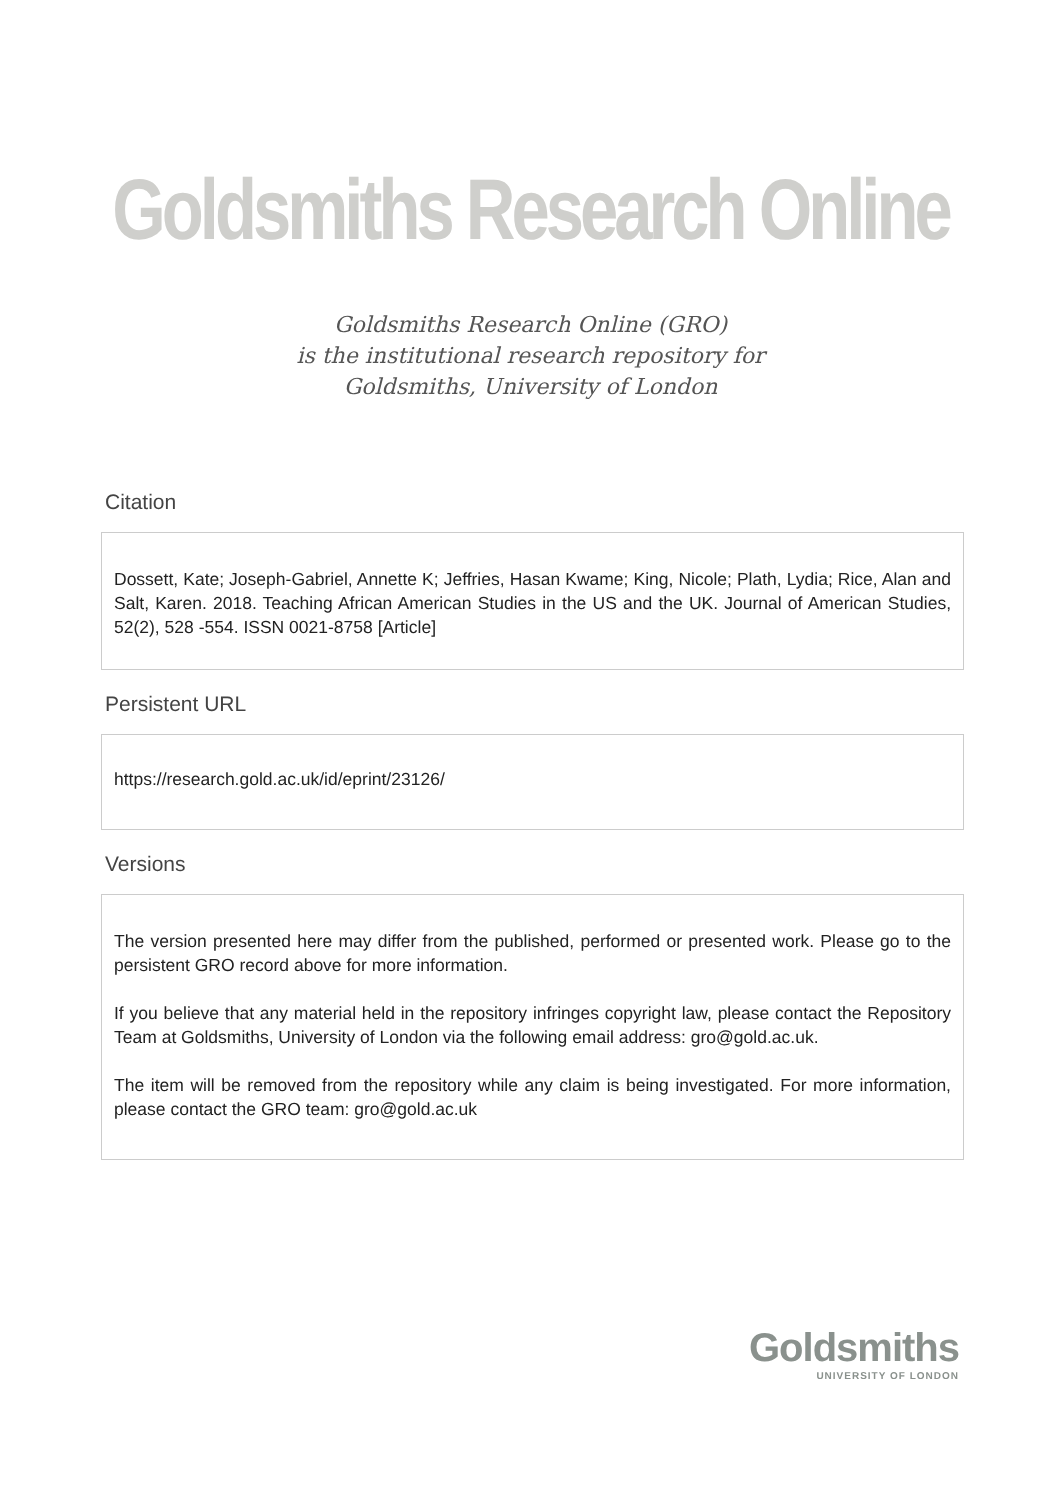Goldsmiths Research Online
Goldsmiths Research Online (GRO)
is the institutional research repository for
Goldsmiths, University of London
Citation
Dossett, Kate; Joseph-Gabriel, Annette K; Jeffries, Hasan Kwame; King, Nicole; Plath, Lydia; Rice, Alan and Salt, Karen. 2018. Teaching African American Studies in the US and the UK. Journal of American Studies, 52(2), 528 -554. ISSN 0021-8758 [Article]
Persistent URL
https://research.gold.ac.uk/id/eprint/23126/
Versions
The version presented here may differ from the published, performed or presented work. Please go to the persistent GRO record above for more information.
If you believe that any material held in the repository infringes copyright law, please contact the Repository Team at Goldsmiths, University of London via the following email address: gro@gold.ac.uk.
The item will be removed from the repository while any claim is being investigated. For more information, please contact the GRO team: gro@gold.ac.uk
Goldsmiths
UNIVERSITY OF LONDON